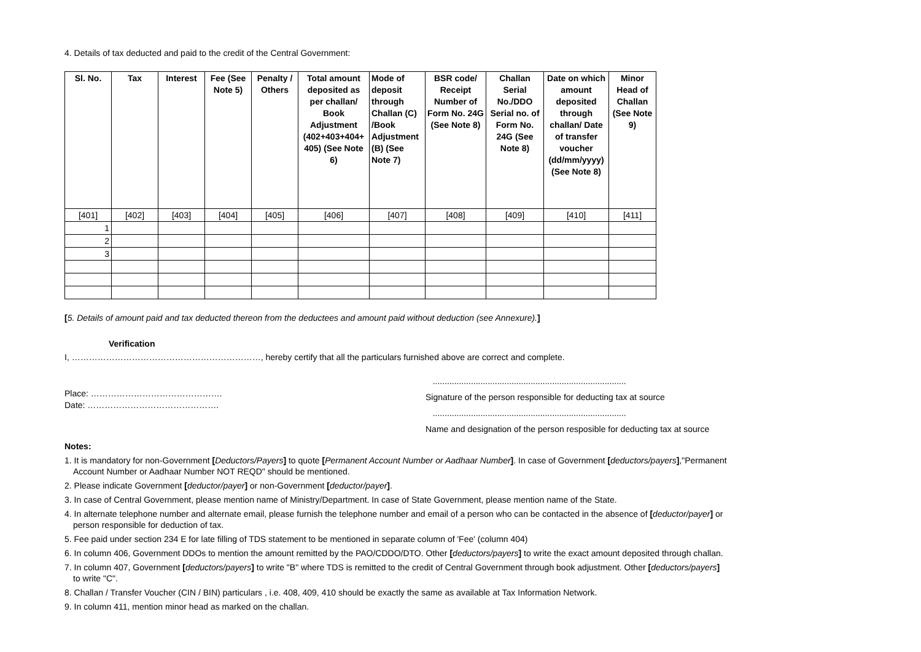4. Details of tax deducted and paid to the credit of the Central Government:
| Sl. No. | Tax | Interest | Fee (See Note 5) | Penalty / Others | Total amount deposited as per challan/ Book Adjustment (402+403+404+ 405) (See Note 6) | Mode of deposit through Challan (C) /Book Adjustment (B) (See Note 7) | BSR code/ Receipt Number of Form No. 24G (See Note 8) | Challan Serial No./DDO Serial no. of Form No. 24G (See Note 8) | Date on which amount deposited through challan/ Date of transfer voucher (dd/mm/yyyy) (See Note 8) | Minor Head of Challan (See Note 9) |
| --- | --- | --- | --- | --- | --- | --- | --- | --- | --- | --- |
| [401] | [402] | [403] | [404] | [405] | [406] | [407] | [408] | [409] | [410] | [411] |
| 1 | | | | | | | | | | |
| 2 | | | | | | | | | | |
| 3 | | | | | | | | | | |
[5. Details of amount paid and tax deducted thereon from the deductees and amount paid without deduction (see Annexure).]
Verification
I, …………………………………………………………, hereby certify that all the particulars furnished above are correct and complete.
Place: ……………………………………….
Date: ……………………………………….
.................................................................................
Signature of the person responsible for deducting tax at source
.................................................................................
Name and designation of the person resposible for deducting tax at source
Notes:
1. It is mandatory for non-Government [Deductors/Payers] to quote [Permanent Account Number or Aadhaar Number]. In case of Government [deductors/payers],"Permanent
Account Number or Aadhaar Number NOT REQD" should be mentioned.
2. Please indicate Government [deductor/payer] or non-Government [deductor/payer].
3. In case of Central Government, please mention name of Ministry/Department. In case of State Government, please mention name of the State.
4. In alternate telephone number and alternate email, please furnish the telephone number and email of a person who can be contacted in the absence of [deductor/payer] or
person responsible for deduction of tax.
5. Fee paid under section 234 E for late filling of TDS statement to be mentioned in separate column of 'Fee' (column 404)
6. In column 406, Government DDOs to mention the amount remitted by the PAO/CDDO/DTO. Other [deductors/payers] to write the exact amount deposited through challan.
7. In column 407, Government [deductors/payers] to write "B" where TDS is remitted to the credit of Central Government through book adjustment. Other [deductors/payers]
to write "C".
8. Challan / Transfer Voucher (CIN / BIN) particulars , i.e. 408, 409, 410 should be exactly the same as available at Tax Information Network.
9. In column 411, mention minor head as marked on the challan.